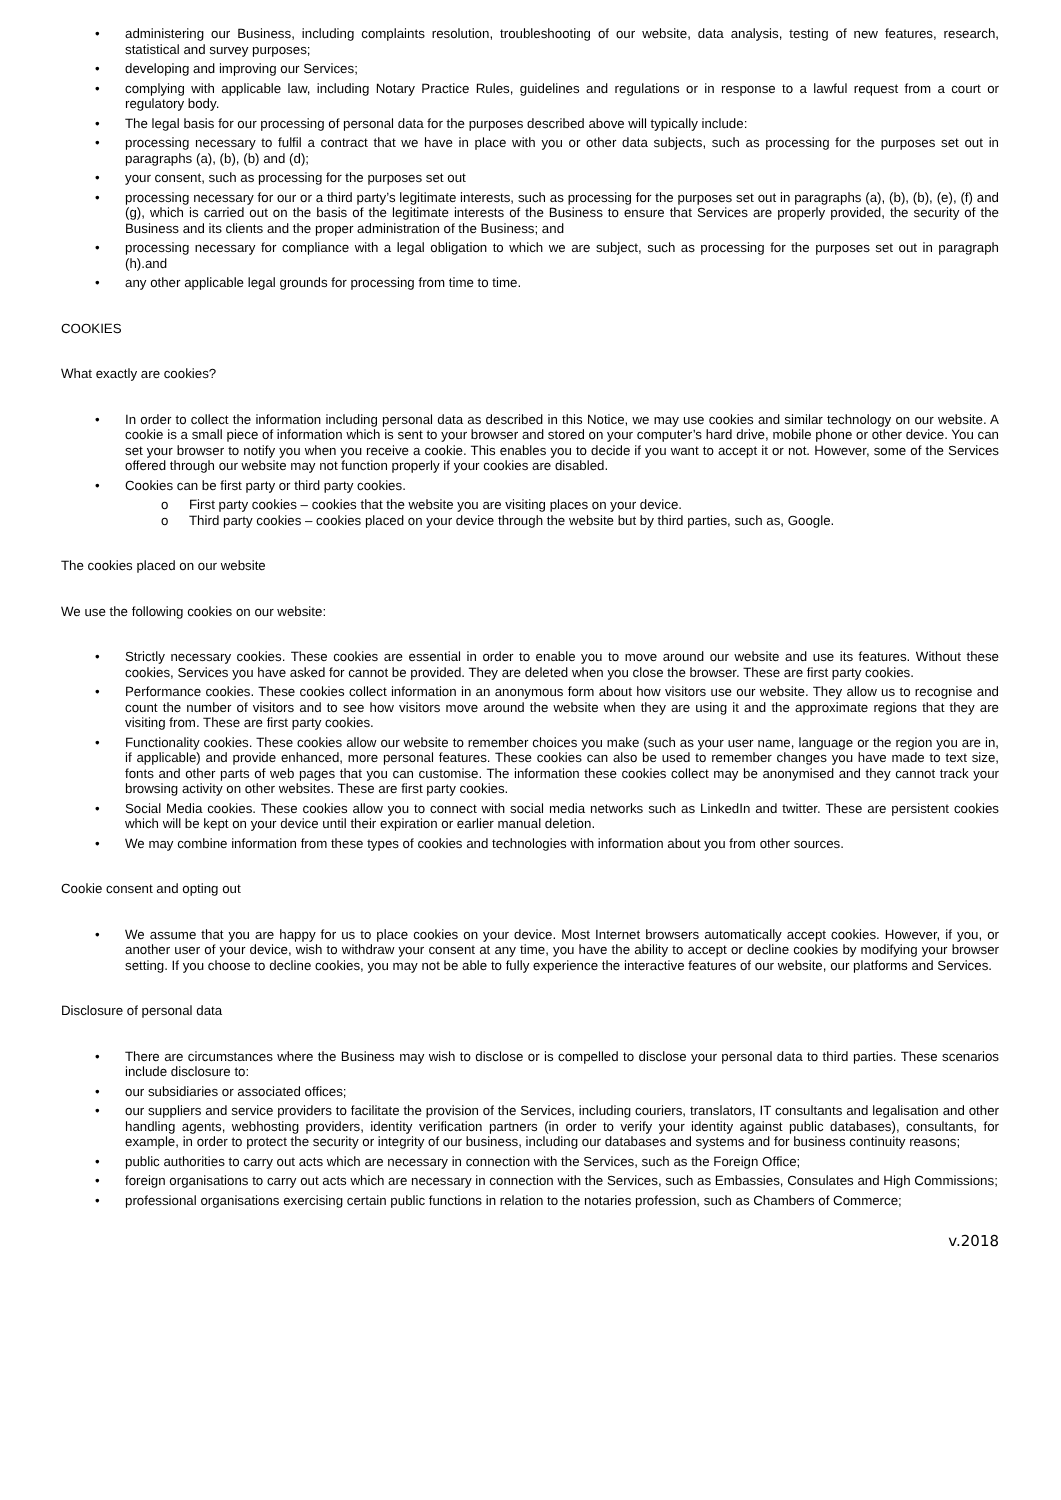• administering our Business, including complaints resolution, troubleshooting of our website, data analysis, testing of new features, research, statistical and survey purposes;
• developing and improving our Services;
• complying with applicable law, including Notary Practice Rules, guidelines and regulations or in response to a lawful request from a court or regulatory body.
• The legal basis for our processing of personal data for the purposes described above will typically include:
• processing necessary to fulfil a contract that we have in place with you or other data subjects, such as processing for the purposes set out in paragraphs (a), (b), (b) and (d);
• your consent, such as processing for the purposes set out
• processing necessary for our or a third party’s legitimate interests, such as processing for the purposes set out in paragraphs (a), (b), (b), (e), (f) and (g), which is carried out on the basis of the legitimate interests of the Business to ensure that Services are properly provided, the security of the Business and its clients and the proper administration of the Business; and
• processing necessary for compliance with a legal obligation to which we are subject, such as processing for the purposes set out in paragraph (h).and
• any other applicable legal grounds for processing from time to time.
COOKIES
What exactly are cookies?
• In order to collect the information including personal data as described in this Notice, we may use cookies and similar technology on our website. A cookie is a small piece of information which is sent to your browser and stored on your computer’s hard drive, mobile phone or other device. You can set your browser to notify you when you receive a cookie. This enables you to decide if you want to accept it or not. However, some of the Services offered through our website may not function properly if your cookies are disabled.
• Cookies can be first party or third party cookies.
o First party cookies – cookies that the website you are visiting places on your device.
o Third party cookies – cookies placed on your device through the website but by third parties, such as, Google.
The cookies placed on our website
We use the following cookies on our website:
• Strictly necessary cookies. These cookies are essential in order to enable you to move around our website and use its features. Without these cookies, Services you have asked for cannot be provided. They are deleted when you close the browser. These are first party cookies.
• Performance cookies. These cookies collect information in an anonymous form about how visitors use our website. They allow us to recognise and count the number of visitors and to see how visitors move around the website when they are using it and the approximate regions that they are visiting from. These are first party cookies.
• Functionality cookies. These cookies allow our website to remember choices you make (such as your user name, language or the region you are in, if applicable) and provide enhanced, more personal features. These cookies can also be used to remember changes you have made to text size, fonts and other parts of web pages that you can customise. The information these cookies collect may be anonymised and they cannot track your browsing activity on other websites. These are first party cookies.
• Social Media cookies. These cookies allow you to connect with social media networks such as LinkedIn and twitter. These are persistent cookies which will be kept on your device until their expiration or earlier manual deletion.
• We may combine information from these types of cookies and technologies with information about you from other sources.
Cookie consent and opting out
• We assume that you are happy for us to place cookies on your device. Most Internet browsers automatically accept cookies. However, if you, or another user of your device, wish to withdraw your consent at any time, you have the ability to accept or decline cookies by modifying your browser setting. If you choose to decline cookies, you may not be able to fully experience the interactive features of our website, our platforms and Services.
Disclosure of personal data
• There are circumstances where the Business may wish to disclose or is compelled to disclose your personal data to third parties. These scenarios include disclosure to:
• our subsidiaries or associated offices;
• our suppliers and service providers to facilitate the provision of the Services, including couriers, translators, IT consultants and legalisation and other handling agents, webhosting providers, identity verification partners (in order to verify your identity against public databases), consultants, for example, in order to protect the security or integrity of our business, including our databases and systems and for business continuity reasons;
• public authorities to carry out acts which are necessary in connection with the Services, such as the Foreign Office;
• foreign organisations to carry out acts which are necessary in connection with the Services, such as Embassies, Consulates and High Commissions;
• professional organisations exercising certain public functions in relation to the notaries profession, such as Chambers of Commerce;
v.2018